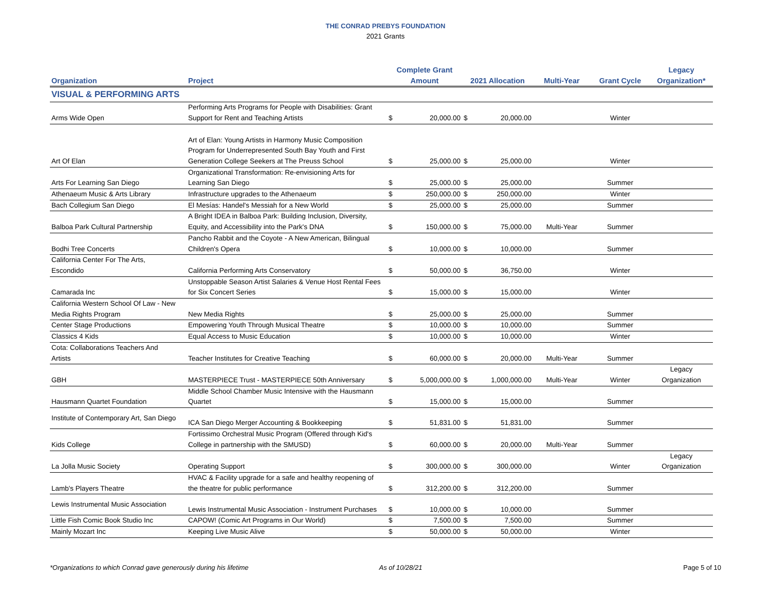THE CONRAD PREBYS FOUNDATION
2021 Grants
| | | Complete Grant | | | | | | Legacy |
| --- | --- | --- | --- | --- | --- | --- | --- | --- |
| Organization | Project | Amount | | 2021 Allocation | | Multi-Year | Grant Cycle | Organization* |
| VISUAL & PERFORMING ARTS | | | | | | | | |
| Arms Wide Open | Performing Arts Programs for People with Disabilities: Grant Support for Rent and Teaching Artists | $ | 20,000.00 | $ | 20,000.00 | | Winter | |
| Art Of Elan | Art of Elan: Young Artists in Harmony Music Composition Program for Underrepresented South Bay Youth and First Generation College Seekers at The Preuss School | $ | 25,000.00 | $ | 25,000.00 | | Winter | |
| Arts For Learning San Diego | Organizational Transformation: Re-envisioning Arts for Learning San Diego | $ | 25,000.00 | $ | 25,000.00 | | Summer | |
| Athenaeum Music & Arts Library | Infrastructure upgrades to the Athenaeum | $ | 250,000.00 | $ | 250,000.00 | | Winter | |
| Bach Collegium San Diego | El Mesías: Handel's Messiah for a New World | $ | 25,000.00 | $ | 25,000.00 | | Summer | |
| Balboa Park Cultural Partnership | A Bright IDEA in Balboa Park: Building Inclusion, Diversity, Equity, and Accessibility into the Park's DNA | $ | 150,000.00 | $ | 75,000.00 | Multi-Year | Summer | |
| Bodhi Tree Concerts | Pancho Rabbit and the Coyote - A New American, Bilingual Children's Opera | $ | 10,000.00 | $ | 10,000.00 | | Summer | |
| California Center For The Arts, Escondido | California Performing Arts Conservatory | $ | 50,000.00 | $ | 36,750.00 | | Winter | |
| Camarada Inc | Unstoppable Season Artist Salaries & Venue Host Rental Fees for Six Concert Series | $ | 15,000.00 | $ | 15,000.00 | | Winter | |
| California Western School Of Law - New Media Rights Program | New Media Rights | $ | 25,000.00 | $ | 25,000.00 | | Summer | |
| Center Stage Productions | Empowering Youth Through Musical Theatre | $ | 10,000.00 | $ | 10,000.00 | | Summer | |
| Classics 4 Kids | Equal Access to Music Education | $ | 10,000.00 | $ | 10,000.00 | | Winter | |
| Cota: Collaborations Teachers And Artists | Teacher Institutes for Creative Teaching | $ | 60,000.00 | $ | 20,000.00 | Multi-Year | Summer | |
| GBH | MASTERPIECE Trust - MASTERPIECE 50th Anniversary | $ | 5,000,000.00 | $ | 1,000,000.00 | Multi-Year | Winter | Legacy Organization |
| Hausmann Quartet Foundation | Middle School Chamber Music Intensive with the Hausmann Quartet | $ | 15,000.00 | $ | 15,000.00 | | Summer | |
| Institute of Contemporary Art, San Diego | ICA San Diego Merger Accounting & Bookkeeping | $ | 51,831.00 | $ | 51,831.00 | | Summer | |
| Kids College | Fortissimo Orchestral Music Program (Offered through Kid's College in partnership with the SMUSD) | $ | 60,000.00 | $ | 20,000.00 | Multi-Year | Summer | |
| La Jolla Music Society | Operating Support | $ | 300,000.00 | $ | 300,000.00 | | Winter | Legacy Organization |
| Lamb's Players Theatre | HVAC & Facility upgrade for a safe and healthy reopening of the theatre for public performance | $ | 312,200.00 | $ | 312,200.00 | | Summer | |
| Lewis Instrumental Music Association | Lewis Instrumental Music Association - Instrument Purchases | $ | 10,000.00 | $ | 10,000.00 | | Summer | |
| Little Fish Comic Book Studio Inc | CAPOW! (Comic Art Programs in Our World) | $ | 7,500.00 | $ | 7,500.00 | | Summer | |
| Mainly Mozart Inc | Keeping Live Music Alive | $ | 50,000.00 | $ | 50,000.00 | | Winter | |
*Organizations to which Conrad gave generously during his lifetime As of 10/28/21 Page 5 of 10